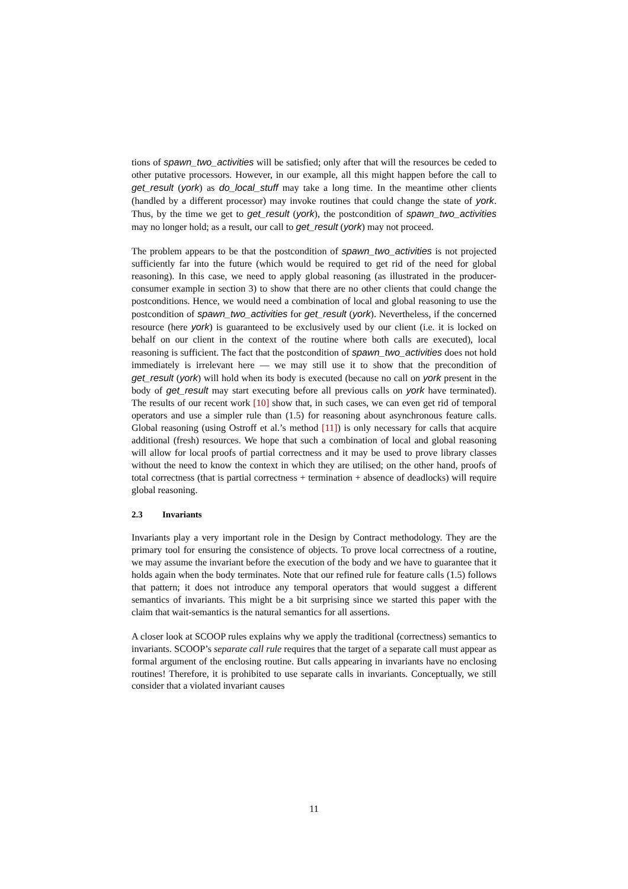tions of spawn_two_activities will be satisfied; only after that will the resources be ceded to other putative processors. However, in our example, all this might happen before the call to get_result (york) as do_local_stuff may take a long time. In the meantime other clients (handled by a different processor) may invoke routines that could change the state of york. Thus, by the time we get to get_result (york), the postcondition of spawn_two_activities may no longer hold; as a result, our call to get_result (york) may not proceed.
The problem appears to be that the postcondition of spawn_two_activities is not projected sufficiently far into the future (which would be required to get rid of the need for global reasoning). In this case, we need to apply global reasoning (as illustrated in the producer-consumer example in section 3) to show that there are no other clients that could change the postconditions. Hence, we would need a combination of local and global reasoning to use the postcondition of spawn_two_activities for get_result (york). Nevertheless, if the concerned resource (here york) is guaranteed to be exclusively used by our client (i.e. it is locked on behalf on our client in the context of the routine where both calls are executed), local reasoning is sufficient. The fact that the postcondition of spawn_two_activities does not hold immediately is irrelevant here — we may still use it to show that the precondition of get_result (york) will hold when its body is executed (because no call on york present in the body of get_result may start executing before all previous calls on york have terminated). The results of our recent work [10] show that, in such cases, we can even get rid of temporal operators and use a simpler rule than (1.5) for reasoning about asynchronous feature calls. Global reasoning (using Ostroff et al.’s method [11]) is only necessary for calls that acquire additional (fresh) resources. We hope that such a combination of local and global reasoning will allow for local proofs of partial correctness and it may be used to prove library classes without the need to know the context in which they are utilised; on the other hand, proofs of total correctness (that is partial correctness + termination + absence of deadlocks) will require global reasoning.
2.3 Invariants
Invariants play a very important role in the Design by Contract methodology. They are the primary tool for ensuring the consistence of objects. To prove local correctness of a routine, we may assume the invariant before the execution of the body and we have to guarantee that it holds again when the body terminates. Note that our refined rule for feature calls (1.5) follows that pattern; it does not introduce any temporal operators that would suggest a different semantics of invariants. This might be a bit surprising since we started this paper with the claim that wait-semantics is the natural semantics for all assertions.
A closer look at SCOOP rules explains why we apply the traditional (correctness) semantics to invariants. SCOOP’s separate call rule requires that the target of a separate call must appear as formal argument of the enclosing routine. But calls appearing in invariants have no enclosing routines! Therefore, it is prohibited to use separate calls in invariants. Conceptually, we still consider that a violated invariant causes
11